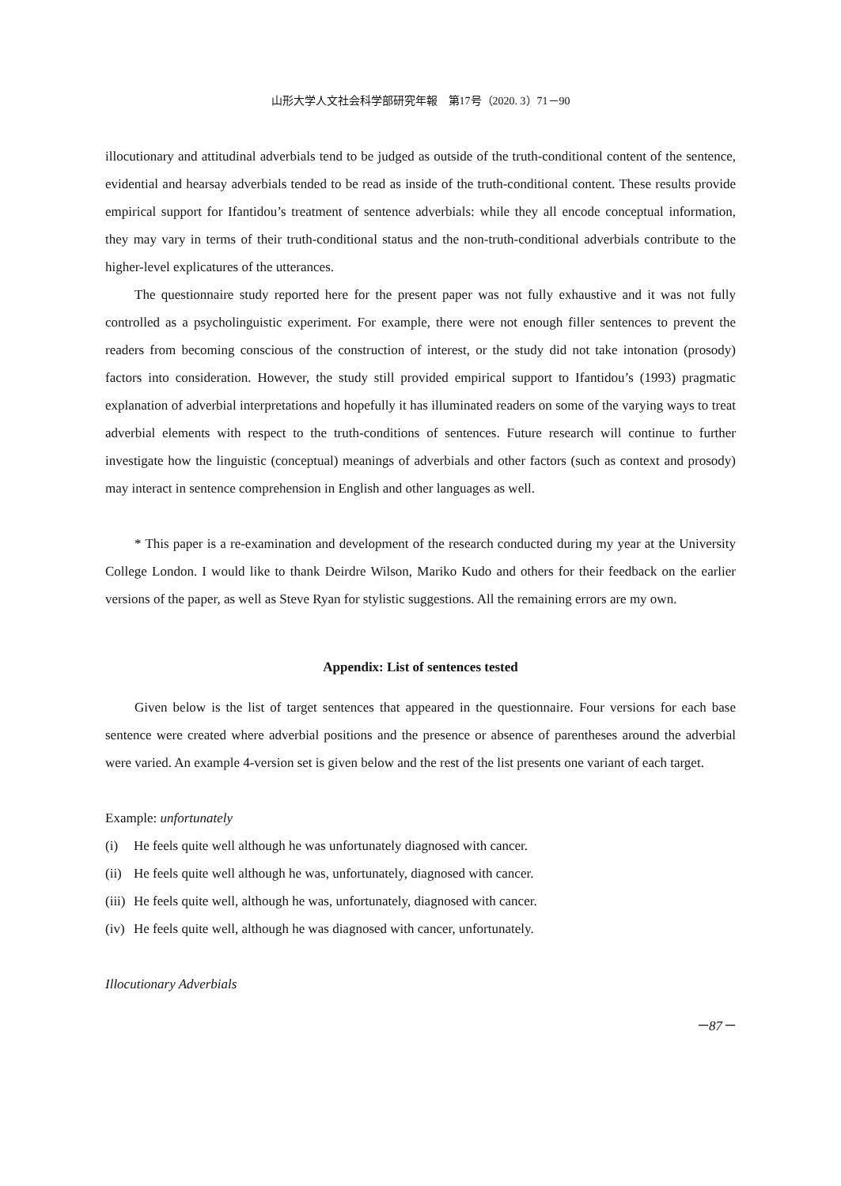山形大学人文社会科学部研究年報　第17号（2020. 3）71－90
illocutionary and attitudinal adverbials tend to be judged as outside of the truth-conditional content of the sentence, evidential and hearsay adverbials tended to be read as inside of the truth-conditional content. These results provide empirical support for Ifantidou’s treatment of sentence adverbials: while they all encode conceptual information, they may vary in terms of their truth-conditional status and the non-truth-conditional adverbials contribute to the higher-level explicatures of the utterances.
The questionnaire study reported here for the present paper was not fully exhaustive and it was not fully controlled as a psycholinguistic experiment. For example, there were not enough filler sentences to prevent the readers from becoming conscious of the construction of interest, or the study did not take intonation (prosody) factors into consideration. However, the study still provided empirical support to Ifantidou’s (1993) pragmatic explanation of adverbial interpretations and hopefully it has illuminated readers on some of the varying ways to treat adverbial elements with respect to the truth-conditions of sentences. Future research will continue to further investigate how the linguistic (conceptual) meanings of adverbials and other factors (such as context and prosody) may interact in sentence comprehension in English and other languages as well.
* This paper is a re-examination and development of the research conducted during my year at the University College London. I would like to thank Deirdre Wilson, Mariko Kudo and others for their feedback on the earlier versions of the paper, as well as Steve Ryan for stylistic suggestions. All the remaining errors are my own.
Appendix: List of sentences tested
Given below is the list of target sentences that appeared in the questionnaire. Four versions for each base sentence were created where adverbial positions and the presence or absence of parentheses around the adverbial were varied. An example 4-version set is given below and the rest of the list presents one variant of each target.
Example: unfortunately
(i) He feels quite well although he was unfortunately diagnosed with cancer.
(ii) He feels quite well although he was, unfortunately, diagnosed with cancer.
(iii) He feels quite well, although he was, unfortunately, diagnosed with cancer.
(iv) He feels quite well, although he was diagnosed with cancer, unfortunately.
Illocutionary Adverbials
－87－